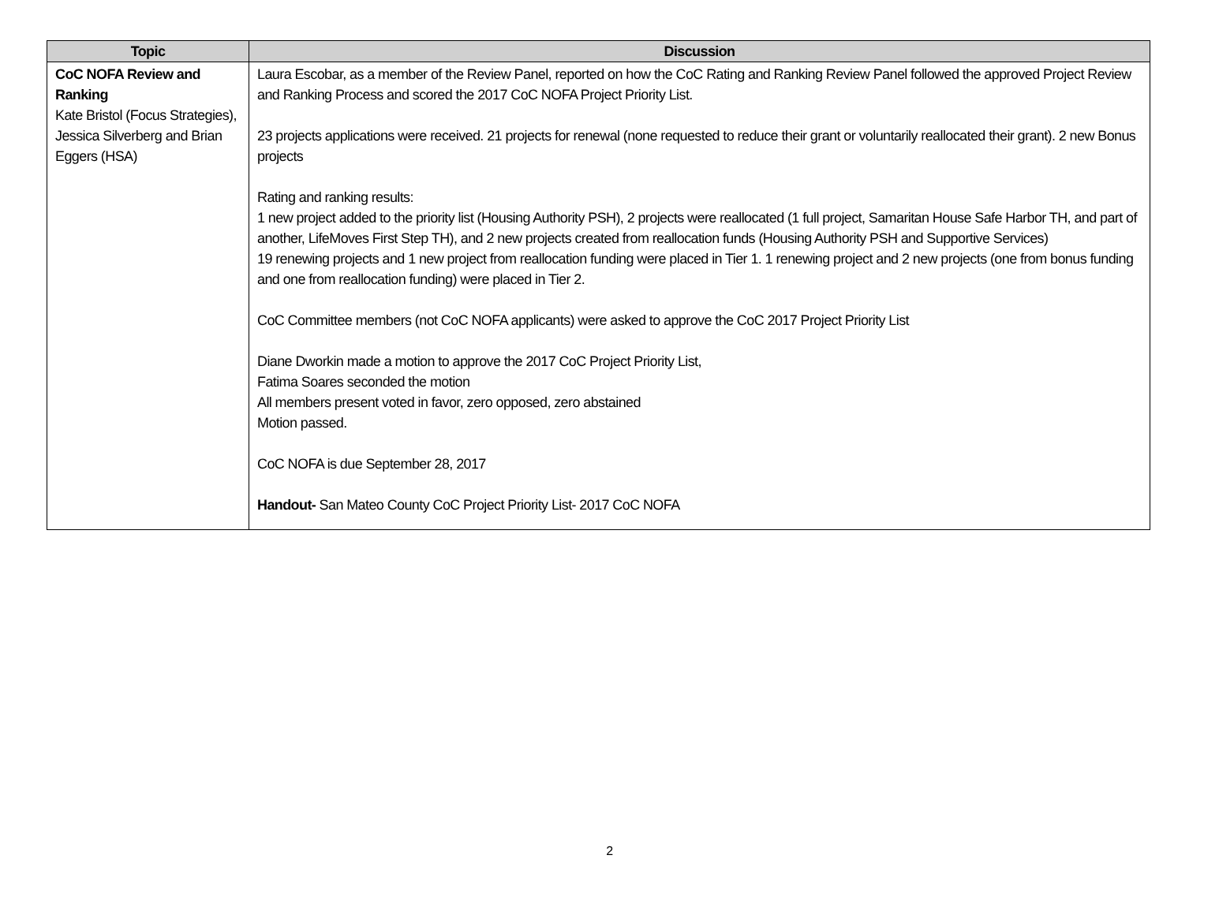| Topic | Discussion |
| --- | --- |
| CoC NOFA Review and Ranking Kate Bristol (Focus Strategies), Jessica Silverberg and Brian Eggers (HSA) | Laura Escobar, as a member of the Review Panel, reported on how the CoC Rating and Ranking Review Panel followed the approved Project Review and Ranking Process and scored the 2017 CoC NOFA Project Priority List. 23 projects applications were received. 21 projects for renewal (none requested to reduce their grant or voluntarily reallocated their grant). 2 new Bonus projects Rating and ranking results: 1 new project added to the priority list (Housing Authority PSH), 2 projects were reallocated (1 full project, Samaritan House Safe Harbor TH, and part of another, LifeMoves First Step TH), and 2 new projects created from reallocation funds (Housing Authority PSH and Supportive Services) 19 renewing projects and 1 new project from reallocation funding were placed in Tier 1. 1 renewing project and 2 new projects (one from bonus funding and one from reallocation funding) were placed in Tier 2. CoC Committee members (not CoC NOFA applicants) were asked to approve the CoC 2017 Project Priority List Diane Dworkin made a motion to approve the 2017 CoC Project Priority List, Fatima Soares seconded the motion All members present voted in favor, zero opposed, zero abstained Motion passed. CoC NOFA is due September 28, 2017 Handout- San Mateo County CoC Project Priority List- 2017 CoC NOFA |
2